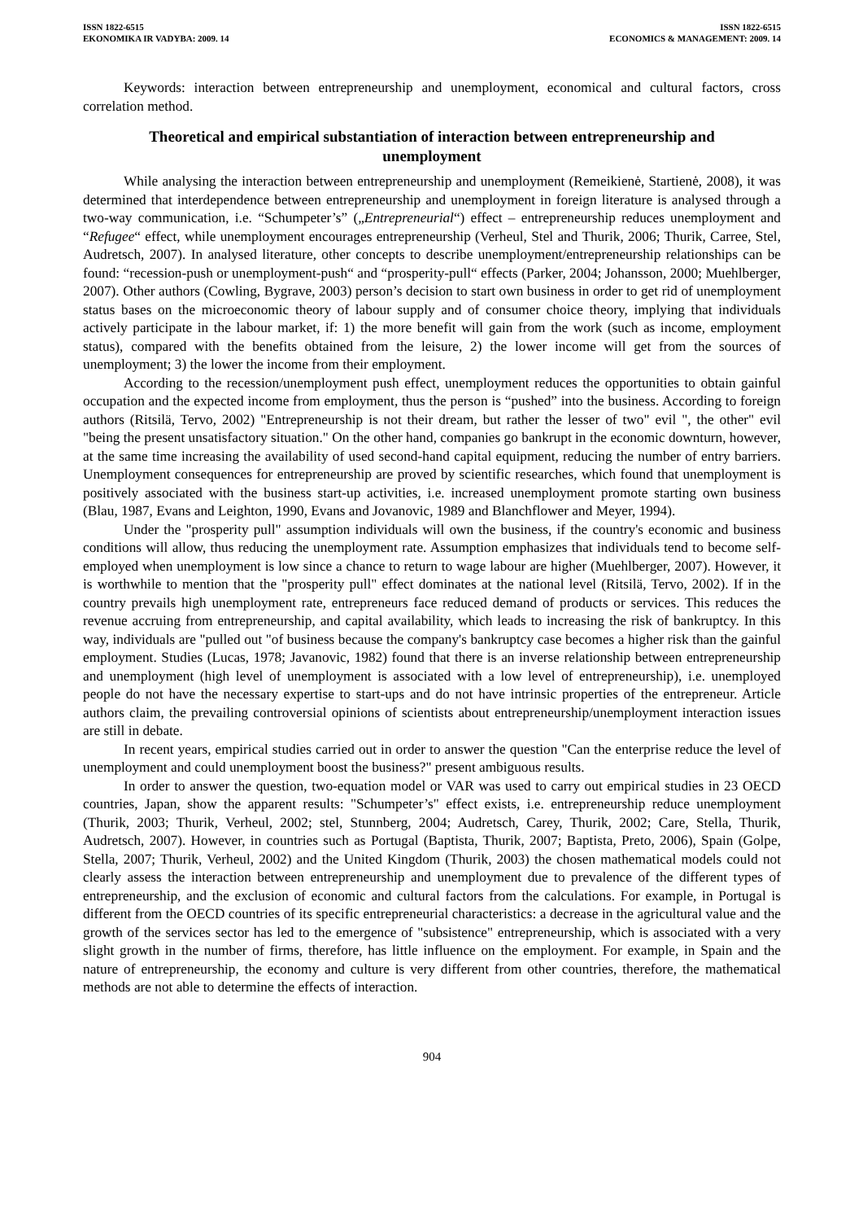ISSN 1822-6515
EKONOMIKA IR VADYBA: 2009. 14
ISSN 1822-6515
ECONOMICS & MANAGEMENT: 2009. 14
Keywords: interaction between entrepreneurship and unemployment, economical and cultural factors, cross correlation method.
Theoretical and empirical substantiation of interaction between entrepreneurship and unemployment
While analysing the interaction between entrepreneurship and unemployment (Remeikienė, Startienė, 2008), it was determined that interdependence between entrepreneurship and unemployment in foreign literature is analysed through a two-way communication, i.e. “Schumpeter’s” („Entrepreneurial“) effect – entrepreneurship reduces unemployment and “Refugee“ effect, while unemployment encourages entrepreneurship (Verheul, Stel and Thurik, 2006; Thurik, Carree, Stel, Audretsch, 2007). In analysed literature, other concepts to describe unemployment/entrepreneurship relationships can be found: “recession-push or unemployment-push“ and “prosperity-pull“ effects (Parker, 2004; Johansson, 2000; Muehlberger, 2007). Other authors (Cowling, Bygrave, 2003) person’s decision to start own business in order to get rid of unemployment status bases on the microeconomic theory of labour supply and of consumer choice theory, implying that individuals actively participate in the labour market, if: 1) the more benefit will gain from the work (such as income, employment status), compared with the benefits obtained from the leisure, 2) the lower income will get from the sources of unemployment; 3) the lower the income from their employment.
According to the recession/unemployment push effect, unemployment reduces the opportunities to obtain gainful occupation and the expected income from employment, thus the person is “pushed” into the business. According to foreign authors (Ritsilä, Tervo, 2002) "Entrepreneurship is not their dream, but rather the lesser of two" evil ", the other" evil "being the present unsatisfactory situation." On the other hand, companies go bankrupt in the economic downturn, however, at the same time increasing the availability of used second-hand capital equipment, reducing the number of entry barriers. Unemployment consequences for entrepreneurship are proved by scientific researches, which found that unemployment is positively associated with the business start-up activities, i.e. increased unemployment promote starting own business (Blau, 1987, Evans and Leighton, 1990, Evans and Jovanovic, 1989 and Blanchflower and Meyer, 1994).
Under the "prosperity pull" assumption individuals will own the business, if the country's economic and business conditions will allow, thus reducing the unemployment rate. Assumption emphasizes that individuals tend to become self-employed when unemployment is low since a chance to return to wage labour are higher (Muehlberger, 2007). However, it is worthwhile to mention that the "prosperity pull" effect dominates at the national level (Ritsilä, Tervo, 2002). If in the country prevails high unemployment rate, entrepreneurs face reduced demand of products or services. This reduces the revenue accruing from entrepreneurship, and capital availability, which leads to increasing the risk of bankruptcy. In this way, individuals are "pulled out "of business because the company's bankruptcy case becomes a higher risk than the gainful employment. Studies (Lucas, 1978; Javanovic, 1982) found that there is an inverse relationship between entrepreneurship and unemployment (high level of unemployment is associated with a low level of entrepreneurship), i.e. unemployed people do not have the necessary expertise to start-ups and do not have intrinsic properties of the entrepreneur. Article authors claim, the prevailing controversial opinions of scientists about entrepreneurship/unemployment interaction issues are still in debate.
In recent years, empirical studies carried out in order to answer the question "Can the enterprise reduce the level of unemployment and could unemployment boost the business?" present ambiguous results.
In order to answer the question, two-equation model or VAR was used to carry out empirical studies in 23 OECD countries, Japan, show the apparent results: "Schumpeter’s" effect exists, i.e. entrepreneurship reduce unemployment (Thurik, 2003; Thurik, Verheul, 2002; stel, Stunnberg, 2004; Audretsch, Carey, Thurik, 2002; Care, Stella, Thurik, Audretsch, 2007). However, in countries such as Portugal (Baptista, Thurik, 2007; Baptista, Preto, 2006), Spain (Golpe, Stella, 2007; Thurik, Verheul, 2002) and the United Kingdom (Thurik, 2003) the chosen mathematical models could not clearly assess the interaction between entrepreneurship and unemployment due to prevalence of the different types of entrepreneurship, and the exclusion of economic and cultural factors from the calculations. For example, in Portugal is different from the OECD countries of its specific entrepreneurial characteristics: a decrease in the agricultural value and the growth of the services sector has led to the emergence of "subsistence" entrepreneurship, which is associated with a very slight growth in the number of firms, therefore, has little influence on the employment. For example, in Spain and the nature of entrepreneurship, the economy and culture is very different from other countries, therefore, the mathematical methods are not able to determine the effects of interaction.
904